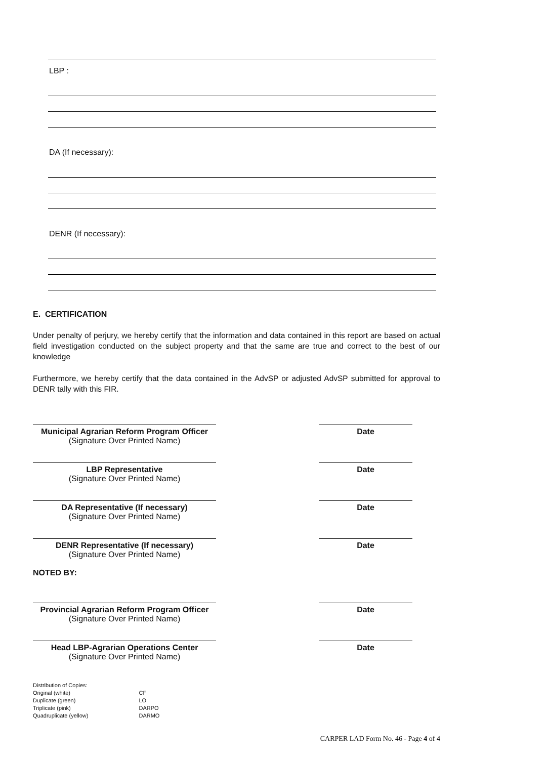LBP :
DA (If necessary):
DENR (If necessary):
E. CERTIFICATION
Under penalty of perjury, we hereby certify that the information and data contained in this report are based on actual field investigation conducted on the subject property and that the same are true and correct to the best of our knowledge
Furthermore, we hereby certify that the data contained in the AdvSP or adjusted AdvSP submitted for approval to DENR tally with this FIR.
Municipal Agrarian Reform Program Officer
(Signature Over Printed Name)
Date
LBP Representative
(Signature Over Printed Name)
Date
DA Representative (If necessary)
(Signature Over Printed Name)
Date
DENR Representative (If necessary)
(Signature Over Printed Name)
Date
NOTED BY:
Provincial Agrarian Reform Program Officer
(Signature Over Printed Name)
Date
Head LBP-Agrarian Operations Center
(Signature Over Printed Name)
Date
Distribution of Copies:
| Original (white) | CF |
| Duplicate (green) | LO |
| Triplicate (pink) | DARPO |
| Quadruplicate (yellow) | DARMO |
CARPER LAD Form No. 46 - Page 4 of 4